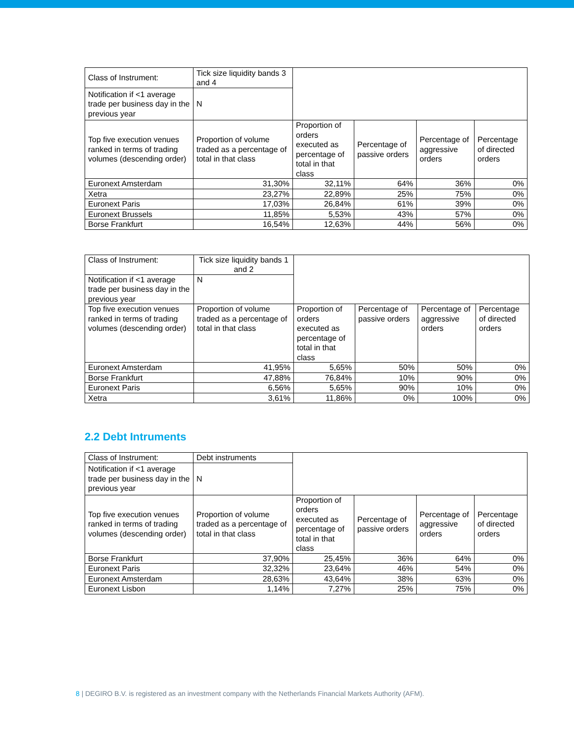| Class of Instrument: | Tick size liquidity bands 3 and 4 | | | | |
| Notification if <1 average trade per business day in the previous year | N | | | | |
| Top five execution venues ranked in terms of trading volumes (descending order) | Proportion of volume traded as a percentage of total in that class | Proportion of orders executed as percentage of total in that class | Percentage of passive orders | Percentage of aggressive orders | Percentage of directed orders |
| Euronext Amsterdam | 31,30% | 32,11% | 64% | 36% | 0% |
| Xetra | 23,27% | 22,89% | 25% | 75% | 0% |
| Euronext Paris | 17,03% | 26,84% | 61% | 39% | 0% |
| Euronext Brussels | 11,85% | 5,53% | 43% | 57% | 0% |
| Borse Frankfurt | 16,54% | 12,63% | 44% | 56% | 0% |
| Class of Instrument: | Tick size liquidity bands 1 and 2 | | | | |
| Notification if <1 average trade per business day in the previous year | N | | | | |
| Top five execution venues ranked in terms of trading volumes (descending order) | Proportion of volume traded as a percentage of total in that class | Proportion of orders executed as percentage of total in that class | Percentage of passive orders | Percentage of aggressive orders | Percentage of directed orders |
| Euronext Amsterdam | 41,95% | 5,65% | 50% | 50% | 0% |
| Borse Frankfurt | 47,88% | 76,84% | 10% | 90% | 0% |
| Euronext Paris | 6,56% | 5,65% | 90% | 10% | 0% |
| Xetra | 3,61% | 11,86% | 0% | 100% | 0% |
2.2 Debt Intruments
| Class of Instrument: | Debt instruments | | | | |
| Notification if <1 average trade per business day in the previous year | N | | | | |
| Top five execution venues ranked in terms of trading volumes (descending order) | Proportion of volume traded as a percentage of total in that class | Proportion of orders executed as percentage of total in that class | Percentage of passive orders | Percentage of aggressive orders | Percentage of directed orders |
| Borse Frankfurt | 37,90% | 25,45% | 36% | 64% | 0% |
| Euronext Paris | 32,32% | 23,64% | 46% | 54% | 0% |
| Euronext Amsterdam | 28,63% | 43,64% | 38% | 63% | 0% |
| Euronext Lisbon | 1,14% | 7,27% | 25% | 75% | 0% |
8 | DEGIRO B.V. is registered as an investment company with the Netherlands Financial Markets Authority (AFM).